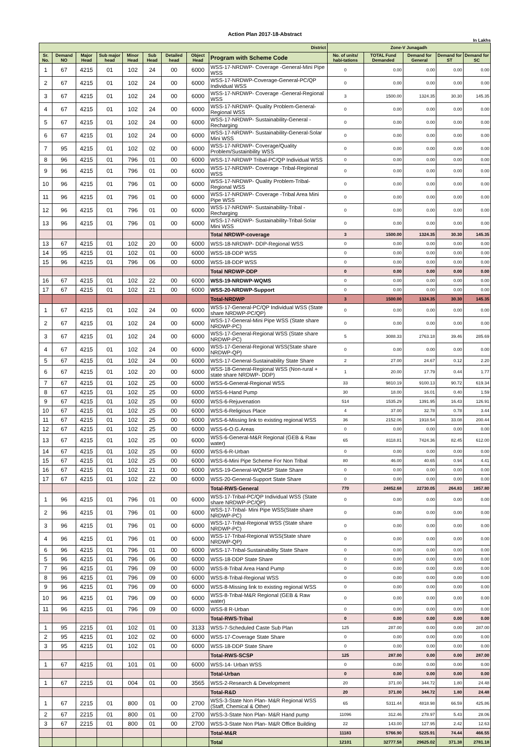Action Plan 2017-18-Abstract
In Lakhs
| District | | | | | | | | | Zone-V Junagadh | | | | |
| --- | --- | --- | --- | --- | --- | --- | --- | --- | --- | --- | --- | --- | --- |
| Sr. No. | Demand NO | Major Head | Sub major head | Minor Head | Sub Head | Detailed head | Object Head | Program with Scheme Code | No. of units/ habi-tations | TOTAL Fund Demanded | Demand for General | Demand for ST | Demand for SC |
| 1 | 67 | 4215 | 01 | 102 | 24 | 00 | 6000 | WSS-17-NRDWP- Coverage -General-Mini Pipe WSS | 0 | 0.00 | 0.00 | 0.00 | 0.00 |
| 2 | 67 | 4215 | 01 | 102 | 24 | 00 | 6000 | WSS-17-NRDWP-Coverage-General-PC/QP Individual WSS | 0 | 0.00 | 0.00 | 0.00 | 0.00 |
| 3 | 67 | 4215 | 01 | 102 | 24 | 00 | 6000 | WSS-17-NRDWP- Coverage -General-Regional WSS | 3 | 1500.00 | 1324.35 | 30.30 | 145.35 |
| 4 | 67 | 4215 | 01 | 102 | 24 | 00 | 6000 | WSS-17-NRDWP- Quality Problem-General-Regional WSS | 0 | 0.00 | 0.00 | 0.00 | 0.00 |
| 5 | 67 | 4215 | 01 | 102 | 24 | 00 | 6000 | WSS-17-NRDWP- Sustainability-General -Recharging | 0 | 0.00 | 0.00 | 0.00 | 0.00 |
| 6 | 67 | 4215 | 01 | 102 | 24 | 00 | 6000 | WSS-17-NRDWP- Sustainability-General-Solar Mini WSS | 0 | 0.00 | 0.00 | 0.00 | 0.00 |
| 7 | 95 | 4215 | 01 | 102 | 02 | 00 | 6000 | WSS-17-NRDWP- Coverage/Quality Problem/Sustainbility WSS | 0 | 0.00 | 0.00 | 0.00 | 0.00 |
| 8 | 96 | 4215 | 01 | 796 | 01 | 00 | 6000 | WSS-17-NRDWP Tribal-PC/QP Individual WSS | 0 | 0.00 | 0.00 | 0.00 | 0.00 |
| 9 | 96 | 4215 | 01 | 796 | 01 | 00 | 6000 | WSS-17-NRDWP- Coverage -Tribal-Regional WSS | 0 | 0.00 | 0.00 | 0.00 | 0.00 |
| 10 | 96 | 4215 | 01 | 796 | 01 | 00 | 6000 | WSS-17-NRDWP- Quality Problem-Tribal-Regional WSS | 0 | 0.00 | 0.00 | 0.00 | 0.00 |
| 11 | 96 | 4215 | 01 | 796 | 01 | 00 | 6000 | WSS-17-NRDWP- Coverage -Tribal Area Mini Pipe WSS | 0 | 0.00 | 0.00 | 0.00 | 0.00 |
| 12 | 96 | 4215 | 01 | 796 | 01 | 00 | 6000 | WSS-17-NRDWP- Sustainability-Tribal -Recharging | 0 | 0.00 | 0.00 | 0.00 | 0.00 |
| 13 | 96 | 4215 | 01 | 796 | 01 | 00 | 6000 | WSS-17-NRDWP- Sustainability-Tribal-Solar Mini WSS | 0 | 0.00 | 0.00 | 0.00 | 0.00 |
| | | | | | | | | Total NRDWP-coverage | 3 | 1500.00 | 1324.35 | 30.30 | 145.35 |
| 13 | 67 | 4215 | 01 | 102 | 20 | 00 | 6000 | WSS-18-NRDWP- DDP-Regional WSS | 0 | 0.00 | 0.00 | 0.00 | 0.00 |
| 14 | 95 | 4215 | 01 | 102 | 01 | 00 | 6000 | WSS-18-DDP WSS | 0 | 0.00 | 0.00 | 0.00 | 0.00 |
| 15 | 96 | 4215 | 01 | 796 | 06 | 00 | 6000 | WSS-18-DDP WSS | 0 | 0.00 | 0.00 | 0.00 | 0.00 |
| | | | | | | | | Total NRDWP-DDP | 0 | 0.00 | 0.00 | 0.00 | 0.00 |
| 16 | 67 | 4215 | 01 | 102 | 22 | 00 | 6000 | WSS-19-NRDWP-WQMS | 0 | 0.00 | 0.00 | 0.00 | 0.00 |
| 17 | 67 | 4215 | 01 | 102 | 21 | 00 | 6000 | WSS-20-NRDWP-Support | 0 | 0.00 | 0.00 | 0.00 | 0.00 |
| | | | | | | | | Total-NRDWP | 3 | 1500.00 | 1324.35 | 30.30 | 145.35 |
| 1 | 67 | 4215 | 01 | 102 | 24 | 00 | 6000 | WSS-17-General-PC/QP Individual WSS (State share NRDWP-PC/QP) | 0 | 0.00 | 0.00 | 0.00 | 0.00 |
| 2 | 67 | 4215 | 01 | 102 | 24 | 00 | 6000 | WSS-17-General-Mini Pipe WSS (State share NRDWP-PC) | 0 | 0.00 | 0.00 | 0.00 | 0.00 |
| 3 | 67 | 4215 | 01 | 102 | 24 | 00 | 6000 | WSS-17-General-Regional WSS (State share NRDWP-PC) | 5 | 3088.33 | 2763.18 | 39.46 | 285.69 |
| 4 | 67 | 4215 | 01 | 102 | 24 | 00 | 6000 | WSS-17-General-Regional WSS(State share NRDWP-QP) | 0 | 0.00 | 0.00 | 0.00 | 0.00 |
| 5 | 67 | 4215 | 01 | 102 | 24 | 00 | 6000 | WSS-17-General-Sustainability State Share | 2 | 27.00 | 24.67 | 0.12 | 2.20 |
| 6 | 67 | 4215 | 01 | 102 | 20 | 00 | 6000 | WSS-18-General-Regional WSS (Non-rural + state share NRDWP- DDP) | 1 | 20.00 | 17.79 | 0.44 | 1.77 |
| 7 | 67 | 4215 | 01 | 102 | 25 | 00 | 6000 | WSS-6-General-Regional WSS | 33 | 9810.19 | 9100.13 | 90.72 | 619.34 |
| 8 | 67 | 4215 | 01 | 102 | 25 | 00 | 6000 | WSS-6-Hand Pump | 30 | 18.00 | 16.01 | 0.40 | 1.59 |
| 9 | 67 | 4215 | 01 | 102 | 25 | 00 | 6000 | WSS-6-Rejuvenation | 514 | 1535.29 | 1391.95 | 16.43 | 126.91 |
| 10 | 67 | 4215 | 01 | 102 | 25 | 00 | 6000 | WSS-6-Religious Place | 4 | 37.00 | 32.78 | 0.78 | 3.44 |
| 11 | 67 | 4215 | 01 | 102 | 25 | 00 | 6000 | WSS-6-Missing link to existing regional WSS | 36 | 2152.06 | 1918.54 | 33.08 | 200.44 |
| 12 | 67 | 4215 | 01 | 102 | 25 | 00 | 6000 | WSS-6-O.G.Areas | 0 | 0.00 | 0.00 | 0.00 | 0.00 |
| 13 | 67 | 4215 | 01 | 102 | 25 | 00 | 6000 | WSS-6-General-M&R Regional (GEB & Raw water) | 65 | 8118.81 | 7424.36 | 82.45 | 612.00 |
| 14 | 67 | 4215 | 01 | 102 | 25 | 00 | 6000 | WSS-6-R-Urban | 0 | 0.00 | 0.00 | 0.00 | 0.00 |
| 15 | 67 | 4215 | 01 | 102 | 25 | 00 | 6000 | WSS-6-Mini Pipe Scheme For Non Tribal | 80 | 46.00 | 40.65 | 0.94 | 4.41 |
| 16 | 67 | 4215 | 01 | 102 | 21 | 00 | 6000 | WSS-19-General-WQMSP State Share | 0 | 0.00 | 0.00 | 0.00 | 0.00 |
| 17 | 67 | 4215 | 01 | 102 | 22 | 00 | 6000 | WSS-20-General-Support State Share | 0 | 0.00 | 0.00 | 0.00 | 0.00 |
| | | | | | | | | Total-RWS-General | 770 | 24852.68 | 22730.05 | 264.83 | 1857.80 |
| 1 | 96 | 4215 | 01 | 796 | 01 | 00 | 6000 | WSS-17-Tribal-PC/QP Individual WSS (State share NRDWP-PC/QP) | 0 | 0.00 | 0.00 | 0.00 | 0.00 |
| 2 | 96 | 4215 | 01 | 796 | 01 | 00 | 6000 | WSS-17-Tribal- Mini Pipe WSS(State share NRDWP-PC) | 0 | 0.00 | 0.00 | 0.00 | 0.00 |
| 3 | 96 | 4215 | 01 | 796 | 01 | 00 | 6000 | WSS-17-Tribal-Regional WSS (State share NRDWP-PC) | 0 | 0.00 | 0.00 | 0.00 | 0.00 |
| 4 | 96 | 4215 | 01 | 796 | 01 | 00 | 6000 | WSS-17-Tribal-Regional WSS(State share NRDWP-QP) | 0 | 0.00 | 0.00 | 0.00 | 0.00 |
| 6 | 96 | 4215 | 01 | 796 | 01 | 00 | 6000 | WSS-17-Tribal-Sustainability State Share | 0 | 0.00 | 0.00 | 0.00 | 0.00 |
| 5 | 96 | 4215 | 01 | 796 | 06 | 00 | 6000 | WSS-18-DDP State Share | 0 | 0.00 | 0.00 | 0.00 | 0.00 |
| 7 | 96 | 4215 | 01 | 796 | 09 | 00 | 6000 | WSS-8-Tribal Area Hand Pump | 0 | 0.00 | 0.00 | 0.00 | 0.00 |
| 8 | 96 | 4215 | 01 | 796 | 09 | 00 | 6000 | WSS-8-Tribal-Regional WSS | 0 | 0.00 | 0.00 | 0.00 | 0.00 |
| 9 | 96 | 4215 | 01 | 796 | 09 | 00 | 6000 | WSS-8-Missing link to existing regional WSS | 0 | 0.00 | 0.00 | 0.00 | 0.00 |
| 10 | 96 | 4215 | 01 | 796 | 09 | 00 | 6000 | WSS-8-Tribal-M&R Regional (GEB & Raw water) | 0 | 0.00 | 0.00 | 0.00 | 0.00 |
| 11 | 96 | 4215 | 01 | 796 | 09 | 00 | 6000 | WSS-8 R-Urban | 0 | 0.00 | 0.00 | 0.00 | 0.00 |
| | | | | | | | | Total-RWS-Tribal | 0 | 0.00 | 0.00 | 0.00 | 0.00 |
| 1 | 95 | 2215 | 01 | 102 | 01 | 00 | 3133 | WSS-7-Scheduled Caste Sub Plan | 125 | 287.00 | 0.00 | 0.00 | 287.00 |
| 2 | 95 | 4215 | 01 | 102 | 02 | 00 | 6000 | WSS-17-Coverage State Share | 0 | 0.00 | 0.00 | 0.00 | 0.00 |
| 3 | 95 | 4215 | 01 | 102 | 01 | 00 | 6000 | WSS-18-DDP State Share | 0 | 0.00 | 0.00 | 0.00 | 0.00 |
| | | | | | | | | Total-RWS-SCSP | 125 | 287.00 | 0.00 | 0.00 | 287.00 |
| 1 | 67 | 4215 | 01 | 101 | 01 | 00 | 6000 | WSS-14- Urban WSS | 0 | 0.00 | 0.00 | 0.00 | 0.00 |
| | | | | | | | | Total-Urban | 0 | 0.00 | 0.00 | 0.00 | 0.00 |
| 1 | 67 | 2215 | 01 | 004 | 01 | 00 | 3565 | WSS-2-Research & Development | 20 | 371.00 | 344.72 | 1.80 | 24.48 |
| | | | | | | | | Total-R&D | 20 | 371.00 | 344.72 | 1.80 | 24.48 |
| 1 | 67 | 2215 | 01 | 800 | 01 | 00 | 2700 | WSS-3-State Non Plan- M&R Regional WSS (Staff, Chemical & Other) | 65 | 5311.44 | 4818.98 | 66.59 | 425.86 |
| 2 | 67 | 2215 | 01 | 800 | 01 | 00 | 2700 | WSS-3-State Non Plan- M&R Hand pump | 11096 | 312.46 | 278.97 | 5.43 | 28.06 |
| 3 | 67 | 2215 | 01 | 800 | 01 | 00 | 2700 | WSS-3-State Non Plan- M&R Office Building | 22 | 143.00 | 127.95 | 2.42 | 12.63 |
| | | | | | | | | Total-M&R | 11183 | 5766.90 | 5225.91 | 74.44 | 466.55 |
| | | | | | | | | Total | 12101 | 32777.58 | 29625.02 | 371.38 | 2781.18 |